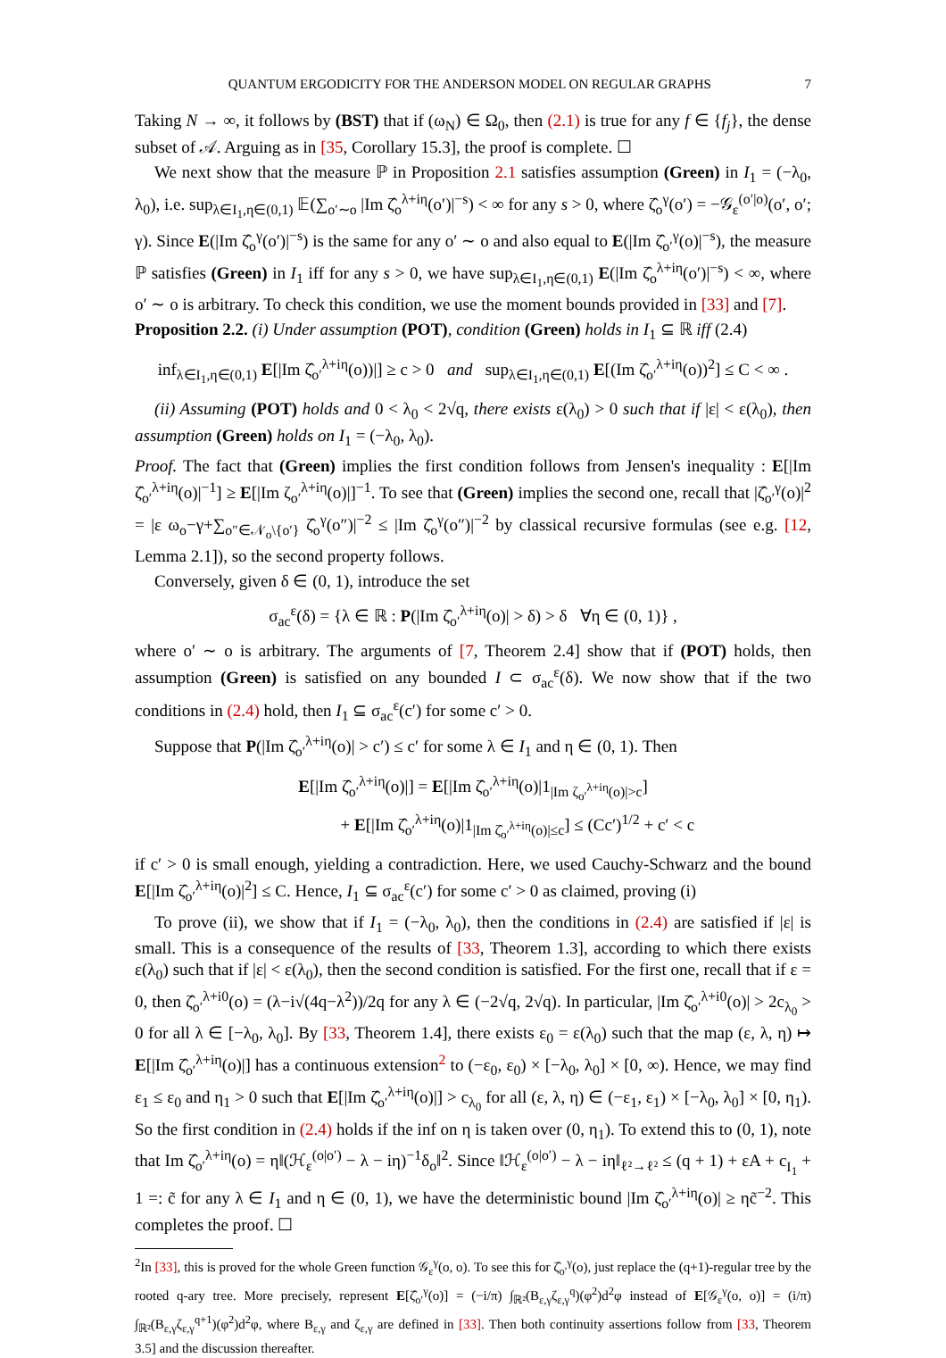QUANTUM ERGODICITY FOR THE ANDERSON MODEL ON REGULAR GRAPHS 7
Taking N → ∞, it follows by (BST) that if (ω<sub>N</sub>) ∈ Ω<sub>0</sub>, then (2.1) is true for any f ∈ {f<sub>j</sub>}, the dense subset of 𝒜. Arguing as in [35, Corollary 15.3], the proof is complete. ☐
We next show that the measure ℙ in Proposition 2.1 satisfies assumption (Green) in I<sub>1</sub> = (−λ<sub>0</sub>, λ<sub>0</sub>), i.e. sup<sub>λ∈I<sub>1</sub>,η∈(0,1)</sub> 𝔼(∑<sub>o′∼o</sub> |Im ζ̂<sub>o</sub><sup>λ+iη</sup>(o′)|<sup>−s</sup>) < ∞ for any s > 0, where ζ̂<sub>o</sub><sup>γ</sup>(o′) = −𝒢<sub>ε</sub><sup>(o′|o)</sup>(o′, o′; γ). Since E(|Im ζ̂<sub>o</sub><sup>γ</sup>(o′)|<sup>−s</sup>) is the same for any o′ ∼ o and also equal to E(|Im ζ̂<sub>o′</sub><sup>γ</sup>(o)|<sup>−s</sup>), the measure ℙ satisfies (Green) in I<sub>1</sub> iff for any s > 0, we have sup<sub>λ∈I<sub>1</sub>,η∈(0,1)</sub> E(|Im ζ̂<sub>o</sub><sup>λ+iη</sup>(o′)|<sup>−s</sup>) < ∞, where o′ ∼ o is arbitrary. To check this condition, we use the moment bounds provided in [33] and [7].
Proposition 2.2. (i) Under assumption (POT), condition (Green) holds in I<sub>1</sub> ⊆ ℝ iff (2.4)
inf<sub>λ∈I<sub>1</sub>,η∈(0,1)</sub> E[|Im ζ̂<sub>o′</sub><sup>λ+iη</sup>(o))|] ≥ c > 0 and sup<sub>λ∈I<sub>1</sub>,η∈(0,1)</sub> E[(Im ζ̂<sub>o′</sub><sup>λ+iη</sup>(o))<sup>2</sup>] ≤ C < ∞ .
(ii) Assuming (POT) holds and 0 < λ<sub>0</sub> < 2√q, there exists ε(λ<sub>0</sub>) > 0 such that if |ε| < ε(λ<sub>0</sub>), then assumption (Green) holds on I<sub>1</sub> = (−λ<sub>0</sub>, λ<sub>0</sub>).
Proof. The fact that (Green) implies the first condition follows from Jensen's inequality : E[|Im ζ̂<sub>o′</sub><sup>λ+iη</sup>(o)|<sup>−1</sup>] ≥ E[|Im ζ<sub>o′</sub><sup>λ+iη</sup>(o)|]<sup>−1</sup>. To see that (Green) implies the second one, recall that |ζ̂<sub>o′</sub><sup>γ</sup>(o)|<sup>2</sup> = |ε ω<sub>o</sub>−γ+∑<sub>o″∈𝒩<sub>o</sub>\{o′}</sub> ζ̂<sub>o</sub><sup>γ</sup>(o″)|<sup>−2</sup> ≤ |Im ζ̂<sub>o</sub><sup>γ</sup>(o″)|<sup>−2</sup> by classical recursive formulas (see e.g. [12, Lemma 2.1]), so the second property follows.
Conversely, given δ ∈ (0, 1), introduce the set
σ<sub>ac</sub><sup>ε</sup>(δ) = {λ ∈ ℝ : P(|Im ζ̂<sub>o′</sub><sup>λ+iη</sup>(o)| > δ) > δ ∀η ∈ (0, 1)} ,
where o′ ∼ o is arbitrary. The arguments of [7, Theorem 2.4] show that if (POT) holds, then assumption (Green) is satisfied on any bounded I ⊂ σ<sub>ac</sub><sup>ε</sup>(δ). We now show that if the two conditions in (2.4) hold, then I<sub>1</sub> ⊆ σ<sub>ac</sub><sup>ε</sup>(c′) for some c′ > 0.
Suppose that P(|Im ζ̂<sub>o′</sub><sup>λ+iη</sup>(o)| > c′) ≤ c′ for some λ ∈ I<sub>1</sub> and η ∈ (0, 1). Then
E[|Im ζ̂<sub>o′</sub><sup>λ+iη</sup>(o)|] = E[|Im ζ̂<sub>o′</sub><sup>λ+iη</sup>(o)|1<sub>|Im ζ<sub>o′</sub><sup>λ+iη</sup>(o)|>c</sub>]
+ E[|Im ζ̂<sub>o′</sub><sup>λ+iη</sup>(o)|1<sub>|Im ζ̂<sub>o′</sub><sup>λ+iη</sup>(o)|≤c</sub>] ≤ (Cc′)<sup>1/2</sup> + c′ < c
if c′ > 0 is small enough, yielding a contradiction. Here, we used Cauchy-Schwarz and the bound E[|Im ζ̂<sub>o′</sub><sup>λ+iη</sup>(o)|<sup>2</sup>] ≤ C. Hence, I<sub>1</sub> ⊆ σ<sub>ac</sub><sup>ε</sup>(c′) for some c′ > 0 as claimed, proving (i)
To prove (ii), we show that if I<sub>1</sub> = (−λ<sub>0</sub>, λ<sub>0</sub>), then the conditions in (2.4) are satisfied if |ε| is small. This is a consequence of the results of [33, Theorem 1.3], according to which there exists ε(λ<sub>0</sub>) such that if |ε| < ε(λ<sub>0</sub>), then the second condition is satisfied. For the first one, recall that if ε = 0, then ζ̂<sub>o′</sub><sup>λ+i0</sup>(o) = (λ−i√(4q−λ<sup>2</sup>))/2q for any λ ∈ (−2√q, 2√q). In particular, |Im ζ̂<sub>o′</sub><sup>λ+i0</sup>(o)| > 2c<sub>λ<sub>0</sub></sub> > 0 for all λ ∈ [−λ<sub>0</sub>, λ<sub>0</sub>]. By [33, Theorem 1.4], there exists ε<sub>0</sub> = ε(λ<sub>0</sub>) such that the map (ε, λ, η) ↦ E[|Im ζ̂<sub>o′</sub><sup>λ+iη</sup>(o)|] has a continuous extension<sup>2</sup> to (−ε<sub>0</sub>, ε<sub>0</sub>) × [−λ<sub>0</sub>, λ<sub>0</sub>] × [0, ∞). Hence, we may find ε<sub>1</sub> ≤ ε<sub>0</sub> and η<sub>1</sub> > 0 such that E[|Im ζ̂<sub>o′</sub><sup>λ+iη</sup>(o)|] > c<sub>λ<sub>0</sub></sub> for all (ε, λ, η) ∈ (−ε<sub>1</sub>, ε<sub>1</sub>) × [−λ<sub>0</sub>, λ<sub>0</sub>] × [0, η<sub>1</sub>). So the first condition in (2.4) holds if the inf on η is taken over (0, η<sub>1</sub>). To extend this to (0, 1), note that Im ζ̂<sub>o′</sub><sup>λ+iη</sup>(o) = η‖(ℋ<sub>ε</sub><sup>(o|o′)</sup> − λ − iη)<sup>−1</sup>δ<sub>o</sub>‖<sup>2</sup>. Since ‖ℋ<sub>ε</sub><sup>(o|o′)</sup> − λ − iη‖<sub>ℓ²→ℓ²</sub> ≤ (q + 1) + εA + c<sub>I<sub>1</sub></sub> + 1 =: c̃ for any λ ∈ I<sub>1</sub> and η ∈ (0, 1), we have the deterministic bound |Im ζ̂<sub>o′</sub><sup>λ+iη</sup>(o)| ≥ ηc̃<sup>−2</sup>. This completes the proof. ☐
<sup>2</sup> In [33], this is proved for the whole Green function 𝒢<sub>ε</sub><sup>γ</sup>(o, o). To see this for ζ̂<sub>o′</sub><sup>γ</sup>(o), just replace the (q+1)-regular tree by the rooted q-ary tree. More precisely, represent E[ζ̂<sub>o′</sub><sup>γ</sup>(o)] = (−i/π) ∫<sub>ℝ²</sub>(B<sub>ε,γ</sub>ζ<sub>ε,γ</sub><sup>q</sup>)(φ<sup>2</sup>)d<sup>2</sup>φ instead of E[𝒢<sub>ε</sub><sup>γ</sup>(o, o)] = (i/π) ∫<sub>ℝ²</sub>(B<sub>ε,γ</sub>ζ<sub>ε,γ</sub><sup>q+1</sup>)(φ<sup>2</sup>)d<sup>2</sup>φ, where B<sub>ε,γ</sub> and ζ<sub>ε,γ</sub> are defined in [33]. Then both continuity assertions follow from [33, Theorem 3.5] and the discussion thereafter.